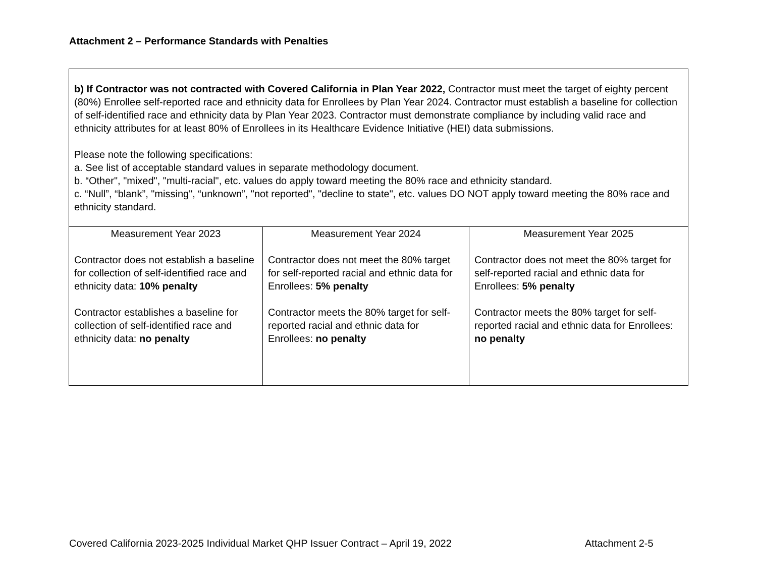Attachment 2 – Performance Standards with Penalties
| b) If Contractor was not contracted with Covered California in Plan Year 2022, Contractor must meet the target of eighty percent (80%) Enrollee self-reported race and ethnicity data for Enrollees by Plan Year 2024. Contractor must establish a baseline for collection of self-identified race and ethnicity data by Plan Year 2023. Contractor must demonstrate compliance by including valid race and ethnicity attributes for at least 80% of Enrollees in its Healthcare Evidence Initiative (HEI) data submissions. Please note the following specifications: a. See list of acceptable standard values in separate methodology document. b. “Other", "mixed", "multi-racial", etc. values do apply toward meeting the 80% race and ethnicity standard. c. “Null”, “blank”, "missing", “unknown”, "not reported", "decline to state", etc. values DO NOT apply toward meeting the 80% race and ethnicity standard. | | |
| Measurement Year 2023 Contractor does not establish a baseline for collection of self-identified race and ethnicity data: 10% penalty Contractor establishes a baseline for collection of self-identified race and ethnicity data: no penalty | Measurement Year 2024 Contractor does not meet the 80% target for self-reported racial and ethnic data for Enrollees: 5% penalty Contractor meets the 80% target for self-reported racial and ethnic data for Enrollees: no penalty | Measurement Year 2025 Contractor does not meet the 80% target for self-reported racial and ethnic data for Enrollees: 5% penalty Contractor meets the 80% target for self-reported racial and ethnic data for Enrollees: no penalty |
Covered California 2023-2025 Individual Market QHP Issuer Contract – April 19, 2022
Attachment 2-5